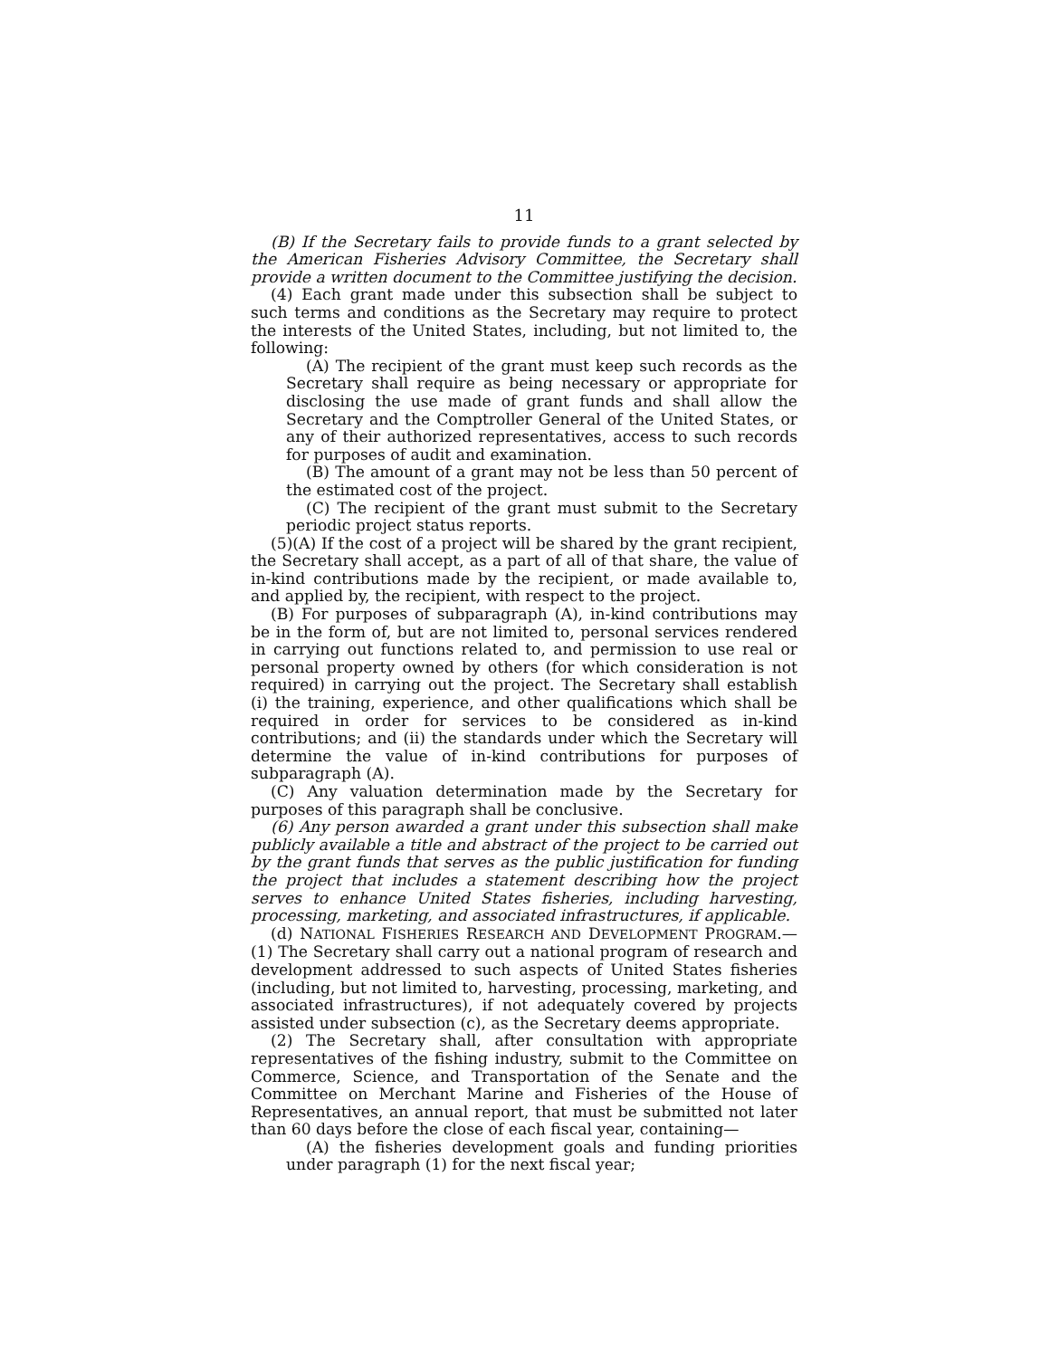11
(B) If the Secretary fails to provide funds to a grant selected by the American Fisheries Advisory Committee, the Secretary shall provide a written document to the Committee justifying the decision.
(4) Each grant made under this subsection shall be subject to such terms and conditions as the Secretary may require to protect the interests of the United States, including, but not limited to, the following:
(A) The recipient of the grant must keep such records as the Secretary shall require as being necessary or appropriate for disclosing the use made of grant funds and shall allow the Secretary and the Comptroller General of the United States, or any of their authorized representatives, access to such records for purposes of audit and examination.
(B) The amount of a grant may not be less than 50 percent of the estimated cost of the project.
(C) The recipient of the grant must submit to the Secretary periodic project status reports.
(5)(A) If the cost of a project will be shared by the grant recipient, the Secretary shall accept, as a part of all of that share, the value of in-kind contributions made by the recipient, or made available to, and applied by, the recipient, with respect to the project.
(B) For purposes of subparagraph (A), in-kind contributions may be in the form of, but are not limited to, personal services rendered in carrying out functions related to, and permission to use real or personal property owned by others (for which consideration is not required) in carrying out the project. The Secretary shall establish (i) the training, experience, and other qualifications which shall be required in order for services to be considered as in-kind contributions; and (ii) the standards under which the Secretary will determine the value of in-kind contributions for purposes of subparagraph (A).
(C) Any valuation determination made by the Secretary for purposes of this paragraph shall be conclusive.
(6) Any person awarded a grant under this subsection shall make publicly available a title and abstract of the project to be carried out by the grant funds that serves as the public justification for funding the project that includes a statement describing how the project serves to enhance United States fisheries, including harvesting, processing, marketing, and associated infrastructures, if applicable.
(d) NATIONAL FISHERIES RESEARCH AND DEVELOPMENT PROGRAM.—(1) The Secretary shall carry out a national program of research and development addressed to such aspects of United States fisheries (including, but not limited to, harvesting, processing, marketing, and associated infrastructures), if not adequately covered by projects assisted under subsection (c), as the Secretary deems appropriate.
(2) The Secretary shall, after consultation with appropriate representatives of the fishing industry, submit to the Committee on Commerce, Science, and Transportation of the Senate and the Committee on Merchant Marine and Fisheries of the House of Representatives, an annual report, that must be submitted not later than 60 days before the close of each fiscal year, containing—
(A) the fisheries development goals and funding priorities under paragraph (1) for the next fiscal year;